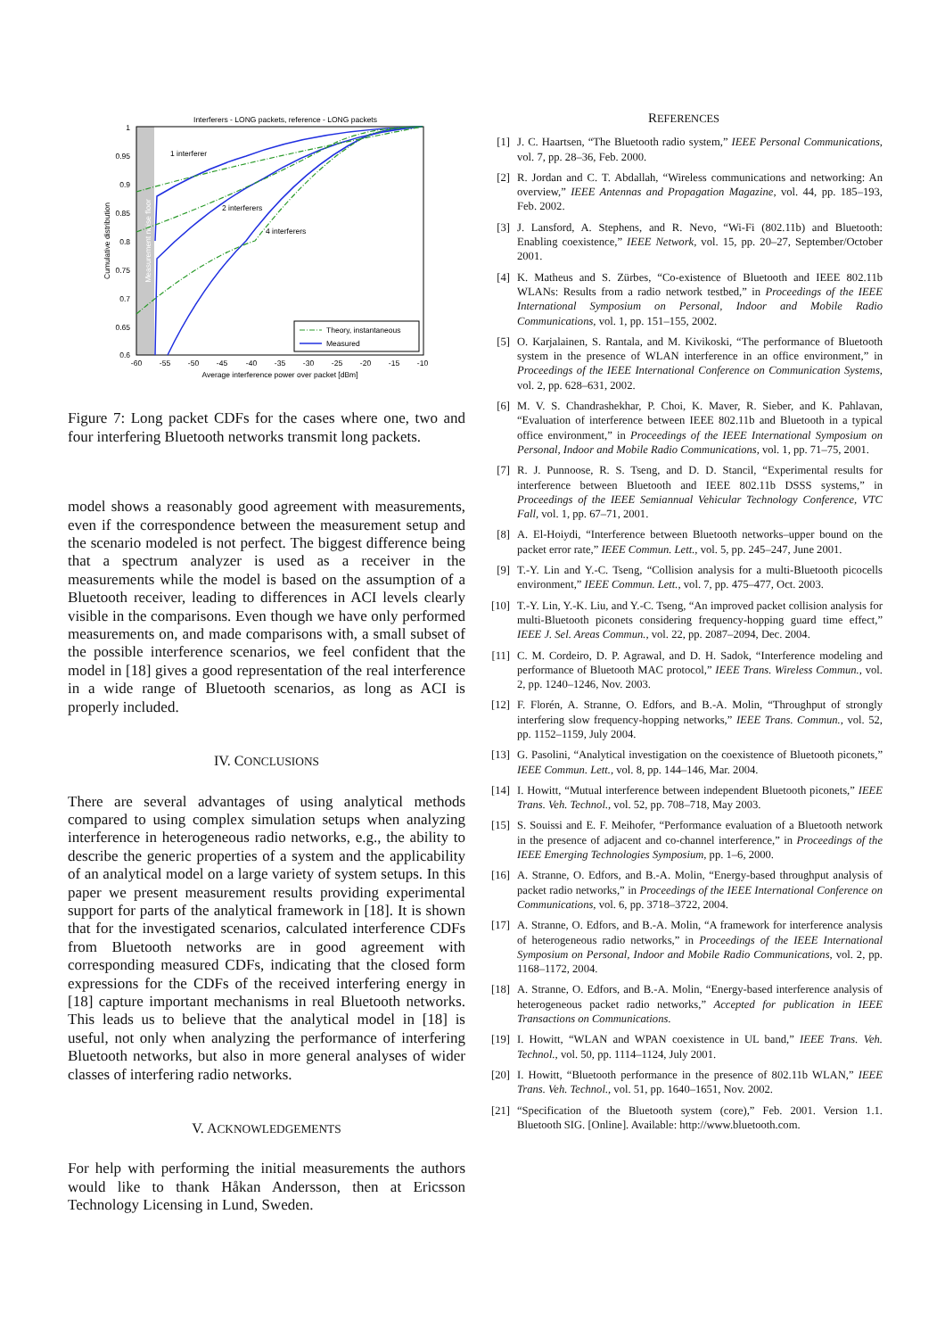Interferers - LONG packets, reference - LONG packets
1
0.95
0.9
0.85
0.8
0.75
0.7
0.65
0.6
-60
-55
-50
-45
-40
-35
-30
-25
-20
-15
-10
Average interference power over packet [dBm]
Cumulative distribution
Measurement noise floor
1 interferer
2 interferers
4 interferers
Theory, instantaneous
Measured
Figure 7: Long packet CDFs for the cases where one, two and four interfering Bluetooth networks transmit long packets.
model shows a reasonably good agreement with measurements, even if the correspondence between the measurement setup and the scenario modeled is not perfect. The biggest difference being that a spectrum analyzer is used as a receiver in the measurements while the model is based on the assumption of a Bluetooth receiver, leading to differences in ACI levels clearly visible in the comparisons. Even though we have only performed measurements on, and made comparisons with, a small subset of the possible interference scenarios, we feel confident that the model in [18] gives a good representation of the real interference in a wide range of Bluetooth scenarios, as long as ACI is properly included.
IV. CONCLUSIONS
There are several advantages of using analytical methods compared to using complex simulation setups when analyzing interference in heterogeneous radio networks, e.g., the ability to describe the generic properties of a system and the applicability of an analytical model on a large variety of system setups. In this paper we present measurement results providing experimental support for parts of the analytical framework in [18]. It is shown that for the investigated scenarios, calculated interference CDFs from Bluetooth networks are in good agreement with corresponding measured CDFs, indicating that the closed form expressions for the CDFs of the received interfering energy in [18] capture important mechanisms in real Bluetooth networks. This leads us to believe that the analytical model in [18] is useful, not only when analyzing the performance of interfering Bluetooth networks, but also in more general analyses of wider classes of interfering radio networks.
V. ACKNOWLEDGEMENTS
For help with performing the initial measurements the authors would like to thank Håkan Andersson, then at Ericsson Technology Licensing in Lund, Sweden.
REFERENCES
[1] J. C. Haartsen, “The Bluetooth radio system,” IEEE Personal Communications, vol. 7, pp. 28–36, Feb. 2000.
[2] R. Jordan and C. T. Abdallah, “Wireless communications and networking: An overview,” IEEE Antennas and Propagation Magazine, vol. 44, pp. 185–193, Feb. 2002.
[3] J. Lansford, A. Stephens, and R. Nevo, “Wi-Fi (802.11b) and Bluetooth: Enabling coexistence,” IEEE Network, vol. 15, pp. 20–27, September/October 2001.
[4] K. Matheus and S. Zürbes, “Co-existence of Bluetooth and IEEE 802.11b WLANs: Results from a radio network testbed,” in Proceedings of the IEEE International Symposium on Personal, Indoor and Mobile Radio Communications, vol. 1, pp. 151–155, 2002.
[5] O. Karjalainen, S. Rantala, and M. Kivikoski, “The performance of Bluetooth system in the presence of WLAN interference in an office environment,” in Proceedings of the IEEE International Conference on Communication Systems, vol. 2, pp. 628–631, 2002.
[6] M. V. S. Chandrashekhar, P. Choi, K. Maver, R. Sieber, and K. Pahlavan, “Evaluation of interference between IEEE 802.11b and Bluetooth in a typical office environment,” in Proceedings of the IEEE International Symposium on Personal, Indoor and Mobile Radio Communications, vol. 1, pp. 71–75, 2001.
[7] R. J. Punnoose, R. S. Tseng, and D. D. Stancil, “Experimental results for interference between Bluetooth and IEEE 802.11b DSSS systems,” in Proceedings of the IEEE Semiannual Vehicular Technology Conference, VTC Fall, vol. 1, pp. 67–71, 2001.
[8] A. El-Hoiydi, “Interference between Bluetooth networks–upper bound on the packet error rate,” IEEE Commun. Lett., vol. 5, pp. 245–247, June 2001.
[9] T.-Y. Lin and Y.-C. Tseng, “Collision analysis for a multi-Bluetooth picocells environment,” IEEE Commun. Lett., vol. 7, pp. 475–477, Oct. 2003.
[10] T.-Y. Lin, Y.-K. Liu, and Y.-C. Tseng, “An improved packet collision analysis for multi-Bluetooth piconets considering frequency-hopping guard time effect,” IEEE J. Sel. Areas Commun., vol. 22, pp. 2087–2094, Dec. 2004.
[11] C. M. Cordeiro, D. P. Agrawal, and D. H. Sadok, “Interference modeling and performance of Bluetooth MAC protocol,” IEEE Trans. Wireless Commun., vol. 2, pp. 1240–1246, Nov. 2003.
[12] F. Florén, A. Stranne, O. Edfors, and B.-A. Molin, “Throughput of strongly interfering slow frequency-hopping networks,” IEEE Trans. Commun., vol. 52, pp. 1152–1159, July 2004.
[13] G. Pasolini, “Analytical investigation on the coexistence of Bluetooth piconets,” IEEE Commun. Lett., vol. 8, pp. 144–146, Mar. 2004.
[14] I. Howitt, “Mutual interference between independent Bluetooth piconets,” IEEE Trans. Veh. Technol., vol. 52, pp. 708–718, May 2003.
[15] S. Souissi and E. F. Meihofer, “Performance evaluation of a Bluetooth network in the presence of adjacent and co-channel interference,” in Proceedings of the IEEE Emerging Technologies Symposium, pp. 1–6, 2000.
[16] A. Stranne, O. Edfors, and B.-A. Molin, “Energy-based throughput analysis of packet radio networks,” in Proceedings of the IEEE International Conference on Communications, vol. 6, pp. 3718–3722, 2004.
[17] A. Stranne, O. Edfors, and B.-A. Molin, “A framework for interference analysis of heterogeneous radio networks,” in Proceedings of the IEEE International Symposium on Personal, Indoor and Mobile Radio Communications, vol. 2, pp. 1168–1172, 2004.
[18] A. Stranne, O. Edfors, and B.-A. Molin, “Energy-based interference analysis of heterogeneous packet radio networks,” Accepted for publication in IEEE Transactions on Communications.
[19] I. Howitt, “WLAN and WPAN coexistence in UL band,” IEEE Trans. Veh. Technol., vol. 50, pp. 1114–1124, July 2001.
[20] I. Howitt, “Bluetooth performance in the presence of 802.11b WLAN,” IEEE Trans. Veh. Technol., vol. 51, pp. 1640–1651, Nov. 2002.
[21] “Specification of the Bluetooth system (core),” Feb. 2001. Version 1.1. Bluetooth SIG. [Online]. Available: http://www.bluetooth.com.